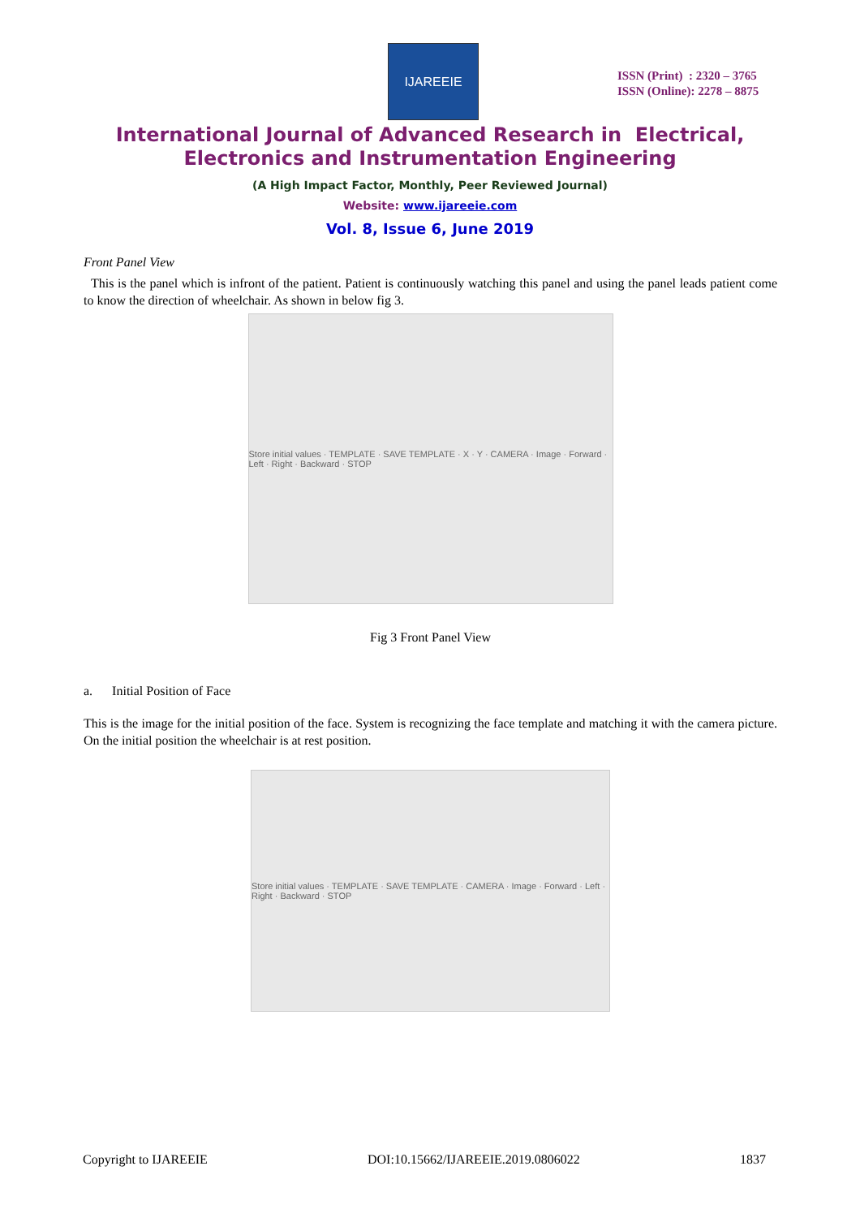IJAREEIE
ISSN (Print) : 2320 – 3765
ISSN (Online): 2278 – 8875
International Journal of Advanced Research in Electrical,
Electronics and Instrumentation Engineering
(A High Impact Factor, Monthly, Peer Reviewed Journal)
Website: www.ijareeie.com
Vol. 8, Issue 6, June 2019
Front Panel View
This is the panel which is infront of the patient. Patient is continuously watching this panel and using the panel leads patient come to know the direction of wheelchair. As shown in below fig 3.
Store initial values · TEMPLATE · SAVE TEMPLATE · X · Y · CAMERA · Image · Forward · Left · Right · Backward · STOP
Fig 3 Front Panel View
a. Initial Position of Face
This is the image for the initial position of the face. System is recognizing the face template and matching it with the camera picture. On the initial position the wheelchair is at rest position.
Store initial values · TEMPLATE · SAVE TEMPLATE · CAMERA · Image · Forward · Left · Right · Backward · STOP
Copyright to IJAREEIE DOI:10.15662/IJAREEIE.2019.0806022 1837